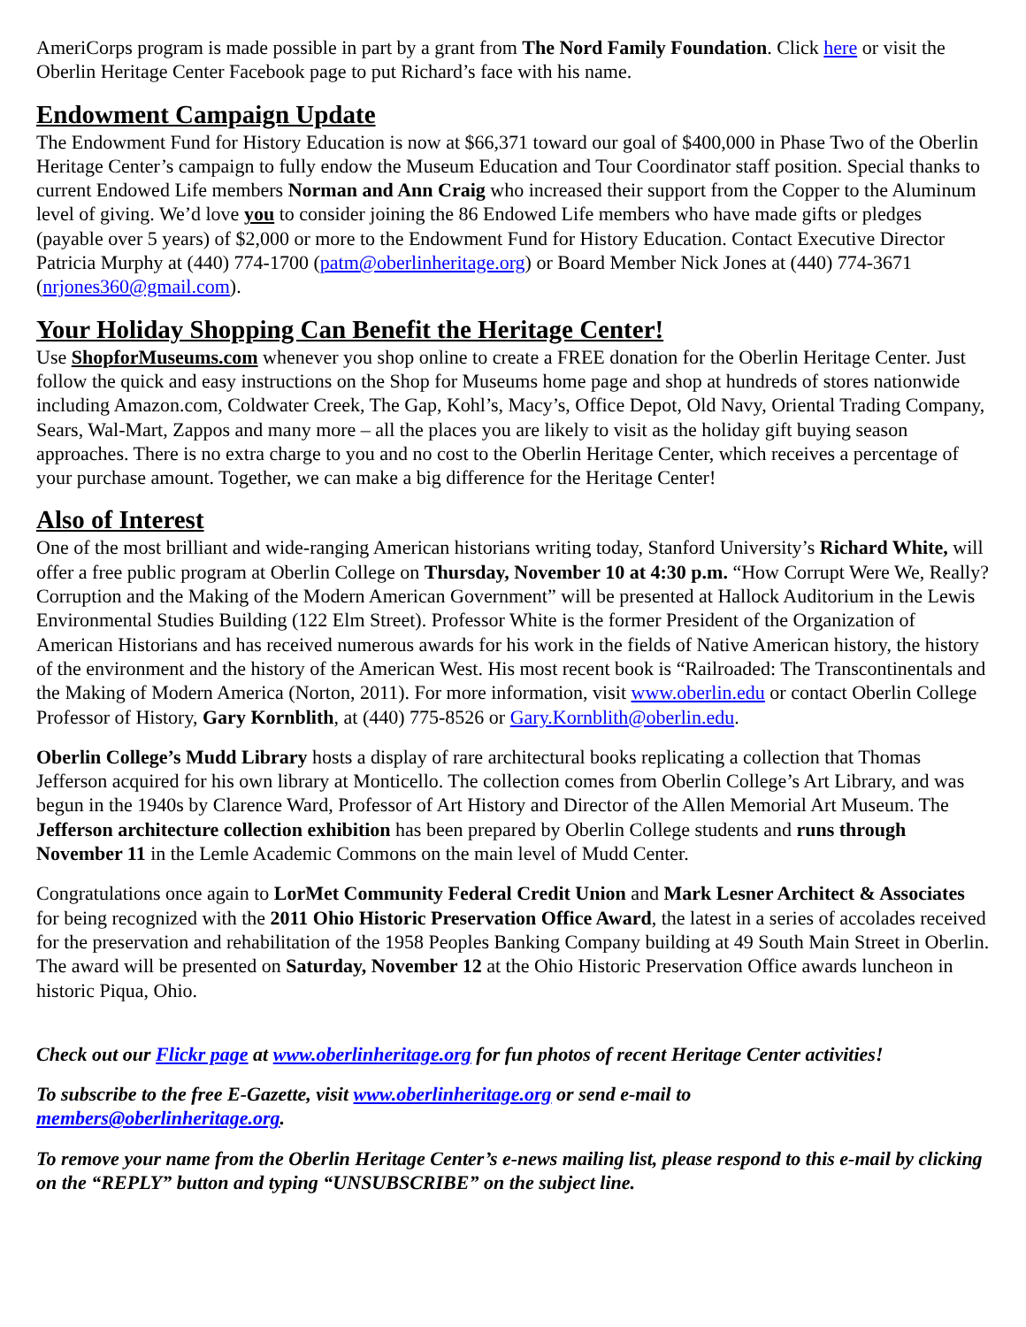AmeriCorps program is made possible in part by a grant from The Nord Family Foundation. Click here or visit the Oberlin Heritage Center Facebook page to put Richard’s face with his name.
Endowment Campaign Update
The Endowment Fund for History Education is now at $66,371 toward our goal of $400,000 in Phase Two of the Oberlin Heritage Center’s campaign to fully endow the Museum Education and Tour Coordinator staff position. Special thanks to current Endowed Life members Norman and Ann Craig who increased their support from the Copper to the Aluminum level of giving. We’d love you to consider joining the 86 Endowed Life members who have made gifts or pledges (payable over 5 years) of $2,000 or more to the Endowment Fund for History Education. Contact Executive Director Patricia Murphy at (440) 774-1700 (patm@oberlinheritage.org) or Board Member Nick Jones at (440) 774-3671 (nrjones360@gmail.com).
Your Holiday Shopping Can Benefit the Heritage Center!
Use ShopforMuseums.com whenever you shop online to create a FREE donation for the Oberlin Heritage Center. Just follow the quick and easy instructions on the Shop for Museums home page and shop at hundreds of stores nationwide including Amazon.com, Coldwater Creek, The Gap, Kohl’s, Macy’s, Office Depot, Old Navy, Oriental Trading Company, Sears, Wal-Mart, Zappos and many more – all the places you are likely to visit as the holiday gift buying season approaches. There is no extra charge to you and no cost to the Oberlin Heritage Center, which receives a percentage of your purchase amount. Together, we can make a big difference for the Heritage Center!
Also of Interest
One of the most brilliant and wide-ranging American historians writing today, Stanford University’s Richard White, will offer a free public program at Oberlin College on Thursday, November 10 at 4:30 p.m. “How Corrupt Were We, Really? Corruption and the Making of the Modern American Government” will be presented at Hallock Auditorium in the Lewis Environmental Studies Building (122 Elm Street). Professor White is the former President of the Organization of American Historians and has received numerous awards for his work in the fields of Native American history, the history of the environment and the history of the American West. His most recent book is “Railroaded: The Transcontinentals and the Making of Modern America (Norton, 2011). For more information, visit www.oberlin.edu or contact Oberlin College Professor of History, Gary Kornblith, at (440) 775-8526 or Gary.Kornblith@oberlin.edu.
Oberlin College’s Mudd Library hosts a display of rare architectural books replicating a collection that Thomas Jefferson acquired for his own library at Monticello. The collection comes from Oberlin College’s Art Library, and was begun in the 1940s by Clarence Ward, Professor of Art History and Director of the Allen Memorial Art Museum. The Jefferson architecture collection exhibition has been prepared by Oberlin College students and runs through November 11 in the Lemle Academic Commons on the main level of Mudd Center.
Congratulations once again to LorMet Community Federal Credit Union and Mark Lesner Architect & Associates for being recognized with the 2011 Ohio Historic Preservation Office Award, the latest in a series of accolades received for the preservation and rehabilitation of the 1958 Peoples Banking Company building at 49 South Main Street in Oberlin. The award will be presented on Saturday, November 12 at the Ohio Historic Preservation Office awards luncheon in historic Piqua, Ohio.
Check out our Flickr page at www.oberlinheritage.org for fun photos of recent Heritage Center activities!
To subscribe to the free E-Gazette, visit www.oberlinheritage.org or send e-mail to members@oberlinheritage.org.
To remove your name from the Oberlin Heritage Center’s e-news mailing list, please respond to this e-mail by clicking on the “REPLY” button and typing “UNSUBSCRIBE” on the subject line.